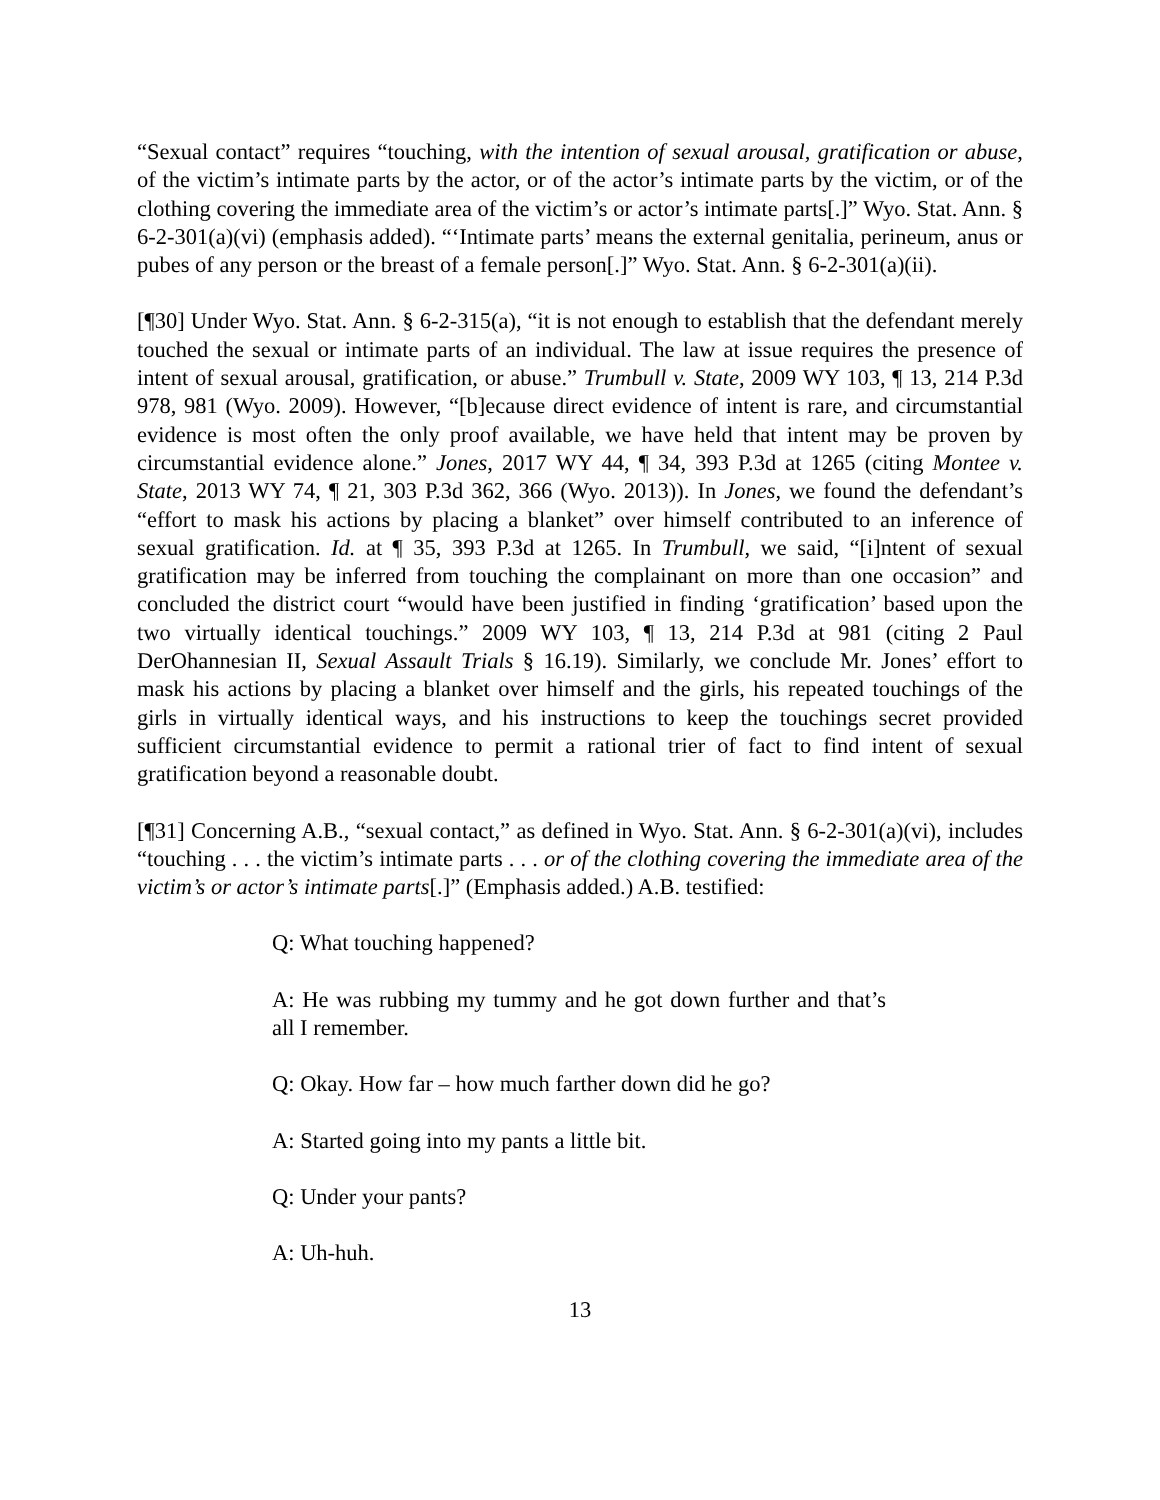“Sexual contact” requires “touching, with the intention of sexual arousal, gratification or abuse, of the victim’s intimate parts by the actor, or of the actor’s intimate parts by the victim, or of the clothing covering the immediate area of the victim’s or actor’s intimate parts[.]” Wyo. Stat. Ann. § 6-2-301(a)(vi) (emphasis added). “‘Intimate parts’ means the external genitalia, perineum, anus or pubes of any person or the breast of a female person[.]” Wyo. Stat. Ann. § 6-2-301(a)(ii).
[¶30] Under Wyo. Stat. Ann. § 6-2-315(a), “it is not enough to establish that the defendant merely touched the sexual or intimate parts of an individual. The law at issue requires the presence of intent of sexual arousal, gratification, or abuse.” Trumbull v. State, 2009 WY 103, ¶ 13, 214 P.3d 978, 981 (Wyo. 2009). However, “[b]ecause direct evidence of intent is rare, and circumstantial evidence is most often the only proof available, we have held that intent may be proven by circumstantial evidence alone.” Jones, 2017 WY 44, ¶ 34, 393 P.3d at 1265 (citing Montee v. State, 2013 WY 74, ¶ 21, 303 P.3d 362, 366 (Wyo. 2013)). In Jones, we found the defendant’s “effort to mask his actions by placing a blanket” over himself contributed to an inference of sexual gratification. Id. at ¶ 35, 393 P.3d at 1265. In Trumbull, we said, “[i]ntent of sexual gratification may be inferred from touching the complainant on more than one occasion” and concluded the district court “would have been justified in finding ‘gratification’ based upon the two virtually identical touchings.” 2009 WY 103, ¶ 13, 214 P.3d at 981 (citing 2 Paul DerOhannesian II, Sexual Assault Trials § 16.19). Similarly, we conclude Mr. Jones’ effort to mask his actions by placing a blanket over himself and the girls, his repeated touchings of the girls in virtually identical ways, and his instructions to keep the touchings secret provided sufficient circumstantial evidence to permit a rational trier of fact to find intent of sexual gratification beyond a reasonable doubt.
[¶31] Concerning A.B., “sexual contact,” as defined in Wyo. Stat. Ann. § 6-2-301(a)(vi), includes “touching . . . the victim’s intimate parts . . . or of the clothing covering the immediate area of the victim’s or actor’s intimate parts[.]” (Emphasis added.) A.B. testified:
Q: What touching happened?
A: He was rubbing my tummy and he got down further and that’s all I remember.
Q: Okay. How far – how much farther down did he go?
A: Started going into my pants a little bit.
Q: Under your pants?
A: Uh-huh.
13